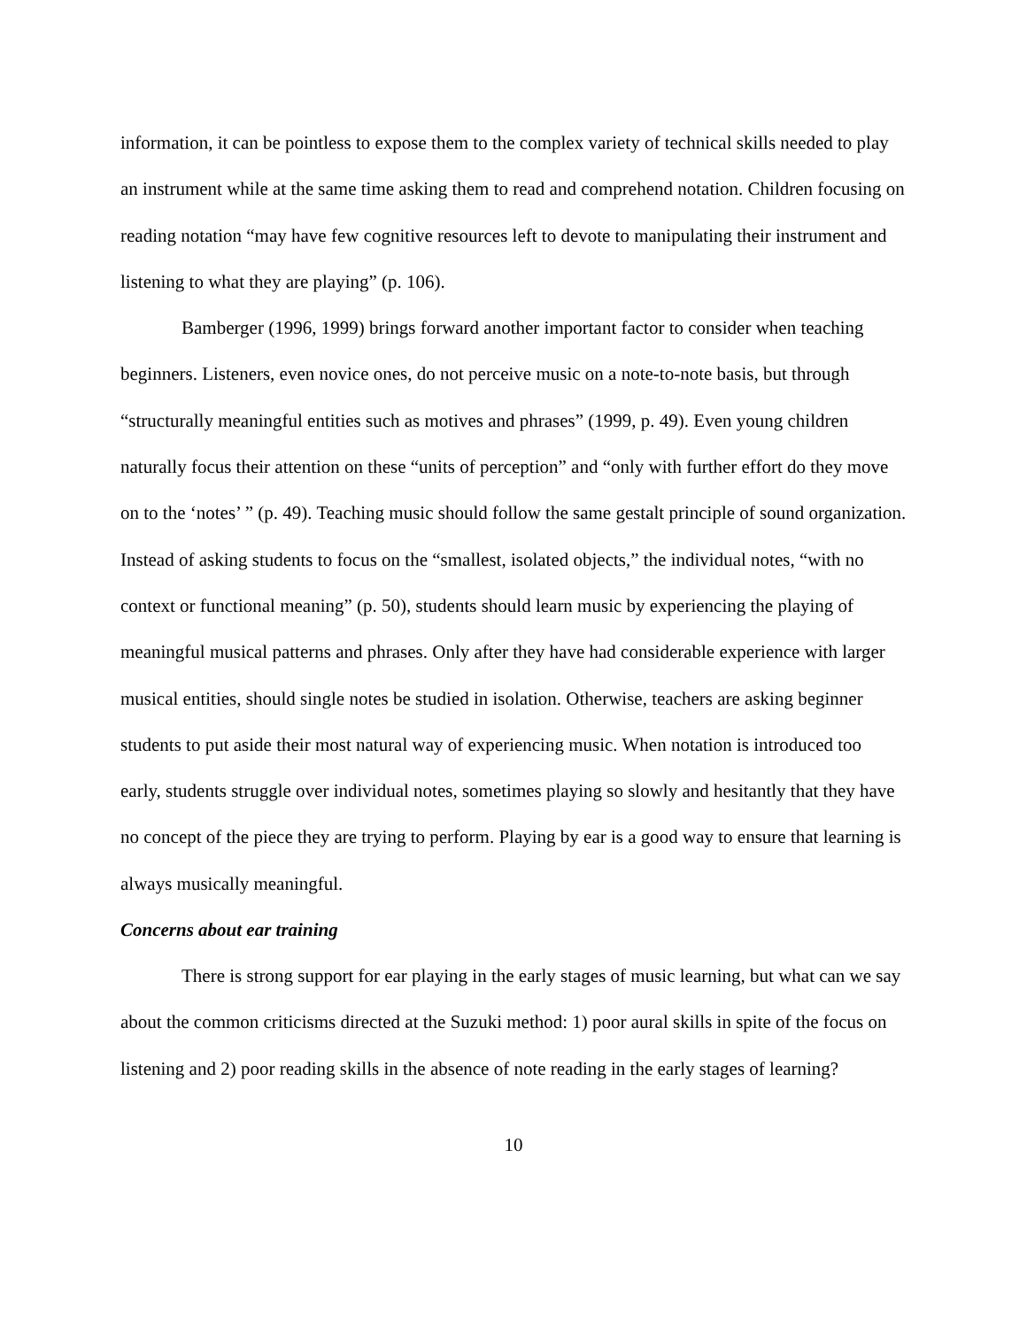information, it can be pointless to expose them to the complex variety of technical skills needed to play an instrument while at the same time asking them to read and comprehend notation. Children focusing on reading notation “may have few cognitive resources left to devote to manipulating their instrument and listening to what they are playing” (p. 106).
Bamberger (1996, 1999) brings forward another important factor to consider when teaching beginners. Listeners, even novice ones, do not perceive music on a note-to-note basis, but through “structurally meaningful entities such as motives and phrases” (1999, p. 49). Even young children naturally focus their attention on these “units of perception” and “only with further effort do they move on to the ‘notes’ ” (p. 49). Teaching music should follow the same gestalt principle of sound organization. Instead of asking students to focus on the “smallest, isolated objects,” the individual notes, “with no context or functional meaning” (p. 50), students should learn music by experiencing the playing of meaningful musical patterns and phrases. Only after they have had considerable experience with larger musical entities, should single notes be studied in isolation. Otherwise, teachers are asking beginner students to put aside their most natural way of experiencing music. When notation is introduced too early, students struggle over individual notes, sometimes playing so slowly and hesitantly that they have no concept of the piece they are trying to perform. Playing by ear is a good way to ensure that learning is always musically meaningful.
Concerns about ear training
There is strong support for ear playing in the early stages of music learning, but what can we say about the common criticisms directed at the Suzuki method: 1) poor aural skills in spite of the focus on listening and 2) poor reading skills in the absence of note reading in the early stages of learning?
10